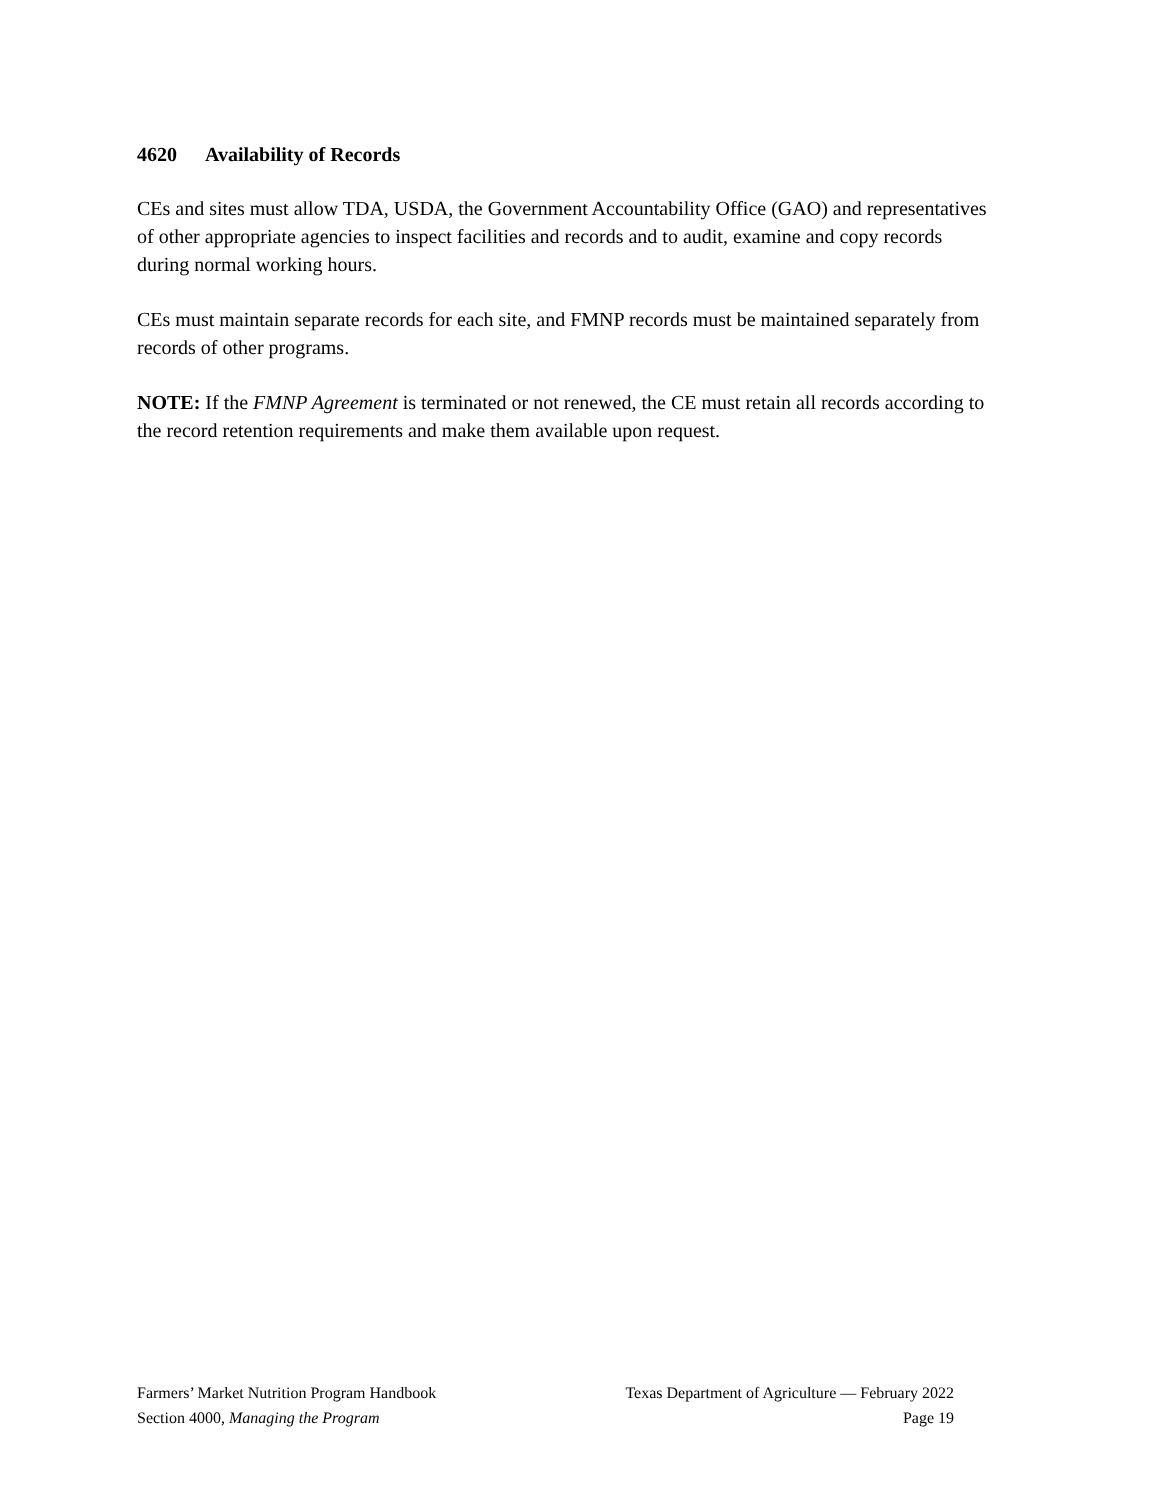4620 Availability of Records
CEs and sites must allow TDA, USDA, the Government Accountability Office (GAO) and representatives of other appropriate agencies to inspect facilities and records and to audit, examine and copy records during normal working hours.
CEs must maintain separate records for each site, and FMNP records must be maintained separately from records of other programs.
NOTE: If the FMNP Agreement is terminated or not renewed, the CE must retain all records according to the record retention requirements and make them available upon request.
Farmers’ Market Nutrition Program Handbook Texas Department of Agriculture — February 2022
Section 4000, Managing the Program Page 19